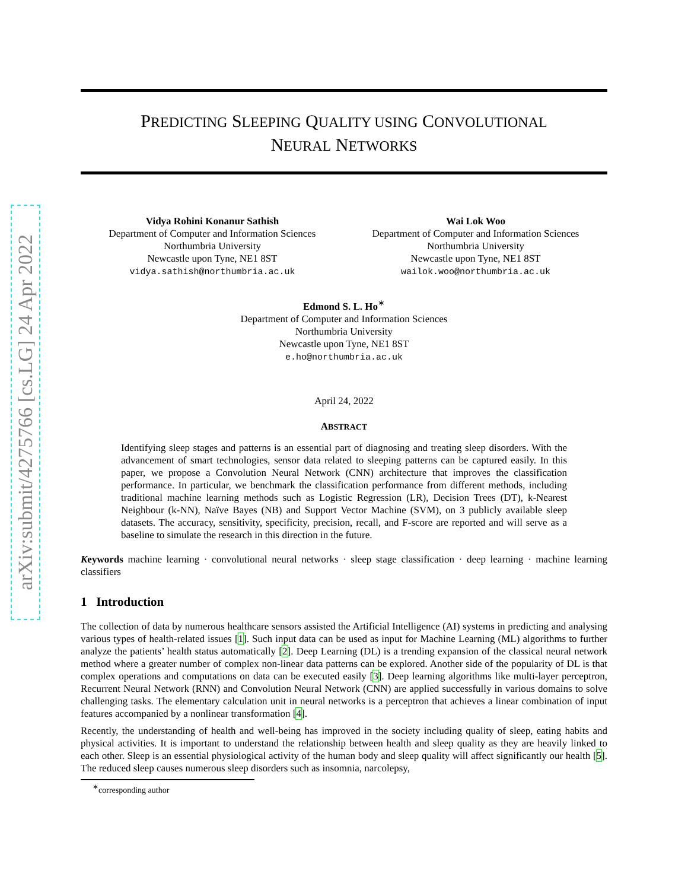arXiv:submit/4275766 [cs.LG] 24 Apr 2022
PREDICTING SLEEPING QUALITY USING CONVOLUTIONAL
NEURAL NETWORKS
Vidya Rohini Konanur Sathish
Department of Computer and Information Sciences
Northumbria University
Newcastle upon Tyne, NE1 8ST
vidya.sathish@northumbria.ac.uk
Wai Lok Woo
Department of Computer and Information Sciences
Northumbria University
Newcastle upon Tyne, NE1 8ST
wailok.woo@northumbria.ac.uk
Edmond S. L. Ho<sup>∗</sup>
Department of Computer and Information Sciences
Northumbria University
Newcastle upon Tyne, NE1 8ST
e.ho@northumbria.ac.uk
April 24, 2022
ABSTRACT
Identifying sleep stages and patterns is an essential part of diagnosing and treating sleep disorders. With the advancement of smart technologies, sensor data related to sleeping patterns can be captured easily. In this paper, we propose a Convolution Neural Network (CNN) architecture that improves the classification performance. In particular, we benchmark the classification performance from different methods, including traditional machine learning methods such as Logistic Regression (LR), Decision Trees (DT), k-Nearest Neighbour (k-NN), Naïve Bayes (NB) and Support Vector Machine (SVM), on 3 publicly available sleep datasets. The accuracy, sensitivity, specificity, precision, recall, and F-score are reported and will serve as a baseline to simulate the research in this direction in the future.
Keywords machine learning · convolutional neural networks · sleep stage classification · deep learning · machine learning classifiers
1 Introduction
The collection of data by numerous healthcare sensors assisted the Artificial Intelligence (AI) systems in predicting and analysing various types of health-related issues [1]. Such input data can be used as input for Machine Learning (ML) algorithms to further analyze the patients’ health status automatically [2]. Deep Learning (DL) is a trending expansion of the classical neural network method where a greater number of complex non-linear data patterns can be explored. Another side of the popularity of DL is that complex operations and computations on data can be executed easily [3]. Deep learning algorithms like multi-layer perceptron, Recurrent Neural Network (RNN) and Convolution Neural Network (CNN) are applied successfully in various domains to solve challenging tasks. The elementary calculation unit in neural networks is a perceptron that achieves a linear combination of input features accompanied by a nonlinear transformation [4].
Recently, the understanding of health and well-being has improved in the society including quality of sleep, eating habits and physical activities. It is important to understand the relationship between health and sleep quality as they are heavily linked to each other. Sleep is an essential physiological activity of the human body and sleep quality will affect significantly our health [5]. The reduced sleep causes numerous sleep disorders such as insomnia, narcolepsy,
<sup>∗</sup>corresponding author